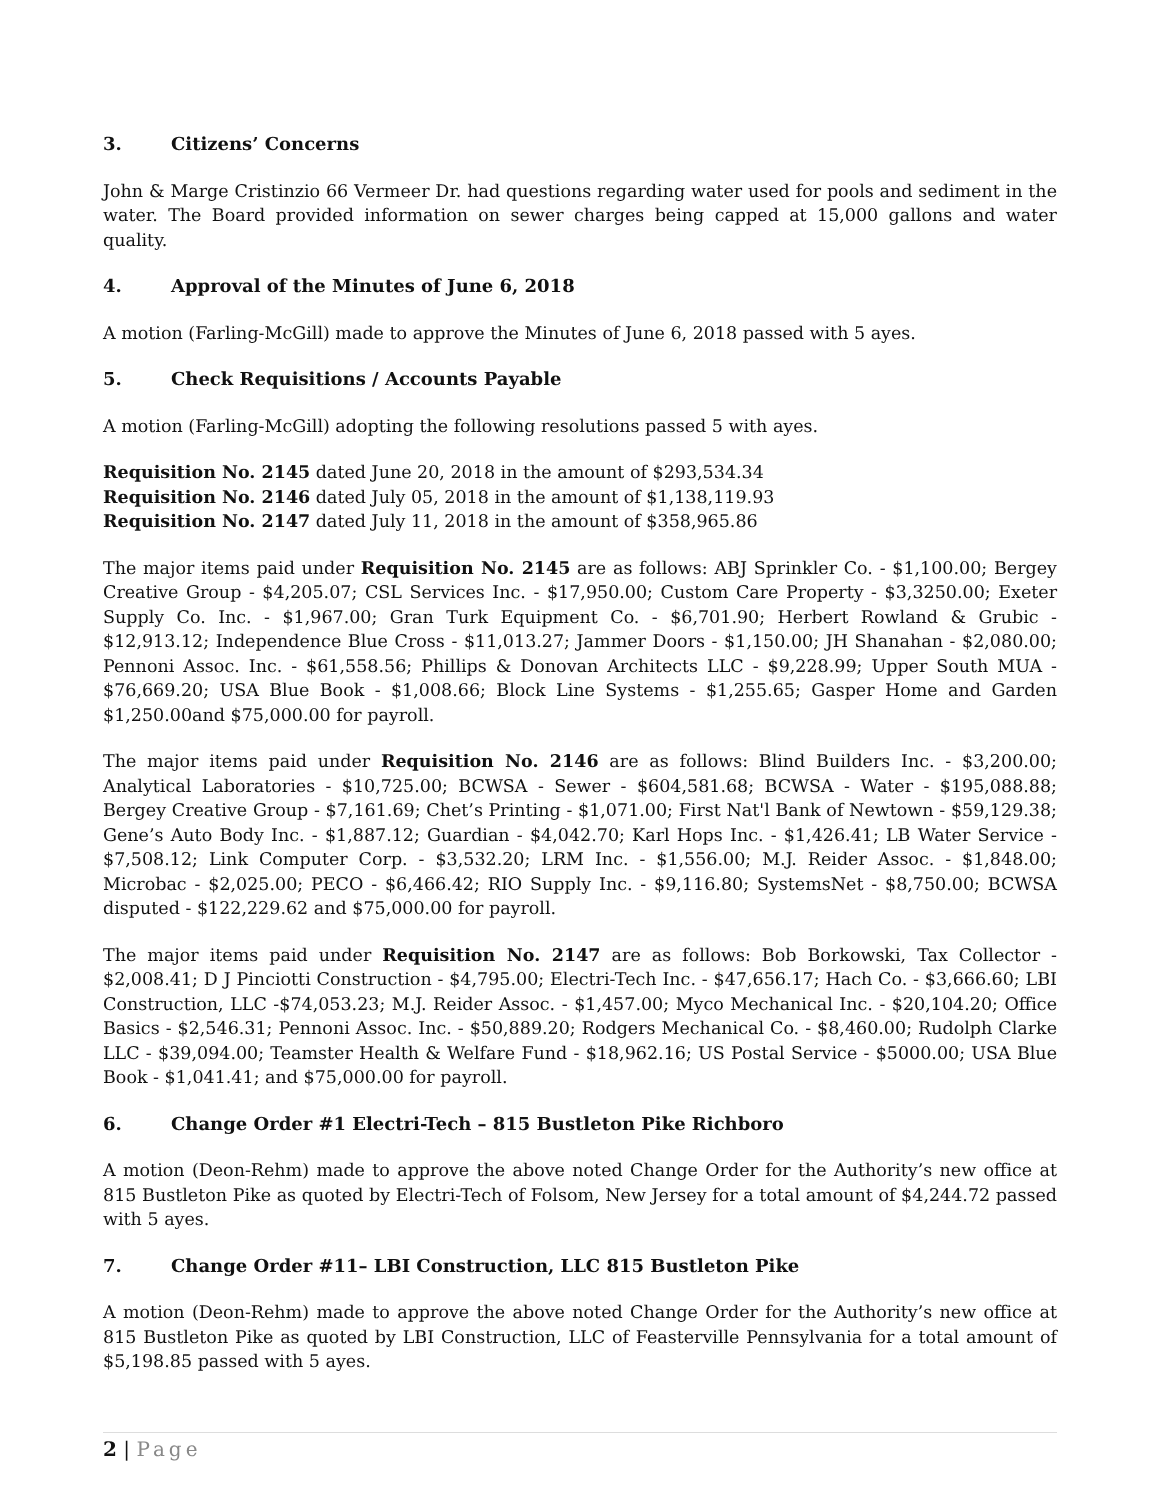3. Citizens’ Concerns
John & Marge Cristinzio 66 Vermeer Dr. had questions regarding water used for pools and sediment in the water. The Board provided information on sewer charges being capped at 15,000 gallons and water quality.
4. Approval of the Minutes of June 6, 2018
A motion (Farling-McGill) made to approve the Minutes of June 6, 2018 passed with 5 ayes.
5. Check Requisitions / Accounts Payable
A motion (Farling-McGill) adopting the following resolutions passed 5 with ayes.
Requisition No. 2145 dated June 20, 2018 in the amount of $293,534.34
Requisition No. 2146 dated July 05, 2018 in the amount of $1,138,119.93
Requisition No. 2147 dated July 11, 2018 in the amount of $358,965.86
The major items paid under Requisition No. 2145 are as follows: ABJ Sprinkler Co. - $1,100.00; Bergey Creative Group - $4,205.07; CSL Services Inc. - $17,950.00; Custom Care Property - $3,3250.00; Exeter Supply Co. Inc. - $1,967.00; Gran Turk Equipment Co. - $6,701.90; Herbert Rowland & Grubic - $12,913.12; Independence Blue Cross - $11,013.27; Jammer Doors - $1,150.00; JH Shanahan - $2,080.00; Pennoni Assoc. Inc. - $61,558.56; Phillips & Donovan Architects LLC - $9,228.99; Upper South MUA - $76,669.20; USA Blue Book - $1,008.66; Block Line Systems - $1,255.65; Gasper Home and Garden $1,250.00and $75,000.00 for payroll.
The major items paid under Requisition No. 2146 are as follows: Blind Builders Inc. - $3,200.00; Analytical Laboratories - $10,725.00; BCWSA - Sewer - $604,581.68; BCWSA - Water - $195,088.88; Bergey Creative Group - $7,161.69; Chet’s Printing - $1,071.00; First Nat'l Bank of Newtown - $59,129.38; Gene’s Auto Body Inc. - $1,887.12; Guardian - $4,042.70; Karl Hops Inc. - $1,426.41; LB Water Service - $7,508.12; Link Computer Corp. - $3,532.20; LRM Inc. - $1,556.00; M.J. Reider Assoc. - $1,848.00; Microbac - $2,025.00; PECO - $6,466.42; RIO Supply Inc. - $9,116.80; SystemsNet - $8,750.00; BCWSA disputed - $122,229.62 and $75,000.00 for payroll.
The major items paid under Requisition No. 2147 are as follows: Bob Borkowski, Tax Collector - $2,008.41; D J Pinciotti Construction - $4,795.00; Electri-Tech Inc. - $47,656.17; Hach Co. - $3,666.60; LBI Construction, LLC -$74,053.23; M.J. Reider Assoc. - $1,457.00; Myco Mechanical Inc. - $20,104.20; Office Basics - $2,546.31; Pennoni Assoc. Inc. - $50,889.20; Rodgers Mechanical Co. - $8,460.00; Rudolph Clarke LLC - $39,094.00; Teamster Health & Welfare Fund - $18,962.16; US Postal Service - $5000.00; USA Blue Book - $1,041.41; and $75,000.00 for payroll.
6. Change Order #1 Electri-Tech – 815 Bustleton Pike Richboro
A motion (Deon-Rehm) made to approve the above noted Change Order for the Authority’s new office at 815 Bustleton Pike as quoted by Electri-Tech of Folsom, New Jersey for a total amount of $4,244.72 passed with 5 ayes.
7. Change Order #11– LBI Construction, LLC 815 Bustleton Pike
A motion (Deon-Rehm) made to approve the above noted Change Order for the Authority’s new office at 815 Bustleton Pike as quoted by LBI Construction, LLC of Feasterville Pennsylvania for a total amount of $5,198.85 passed with 5 ayes.
2 | Page